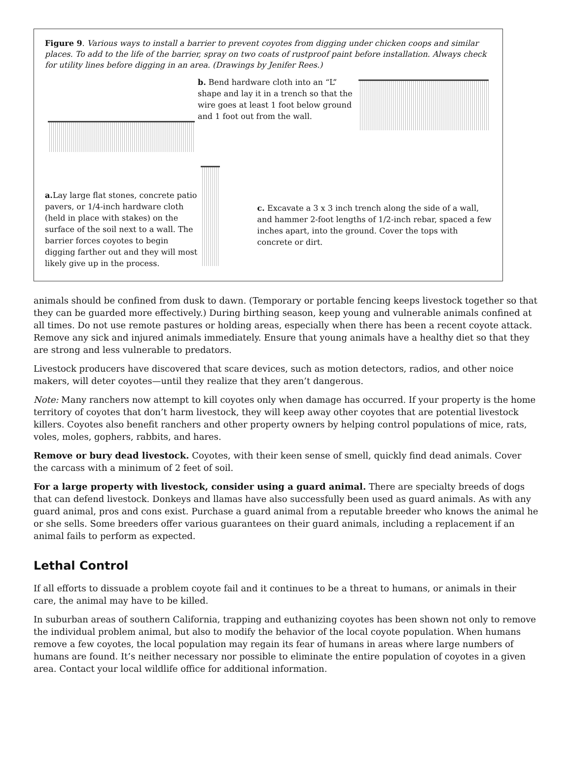Figure 9. Various ways to install a barrier to prevent coyotes from digging under chicken coops and similar places. To add to the life of the barrier, spray on two coats of rustproof paint before installation. Always check for utility lines before digging in an area. (Drawings by Jenifer Rees.)
a. Lay large flat stones, concrete patio pavers, or 1/4-inch hardware cloth (held in place with stakes) on the surface of the soil next to a wall. The barrier forces coyotes to begin digging farther out and they will most likely give up in the process.
b. Bend hardware cloth into an “L” shape and lay it in a trench so that the wire goes at least 1 foot below ground and 1 foot out from the wall.
c. Excavate a 3 x 3 inch trench along the side of a wall, and hammer 2-foot lengths of 1/2-inch rebar, spaced a few inches apart, into the ground. Cover the tops with concrete or dirt.
animals should be confined from dusk to dawn. (Temporary or portable fencing keeps livestock together so that they can be guarded more effectively.) During birthing season, keep young and vulnerable animals confined at all times. Do not use remote pastures or holding areas, especially when there has been a recent coyote attack. Remove any sick and injured animals immediately. Ensure that young animals have a healthy diet so that they are strong and less vulnerable to predators.
Livestock producers have discovered that scare devices, such as motion detectors, radios, and other noice makers, will deter coyotes—until they realize that they aren’t dangerous.
Note: Many ranchers now attempt to kill coyotes only when damage has occurred. If your property is the home territory of coyotes that don’t harm livestock, they will keep away other coyotes that are potential livestock killers. Coyotes also benefit ranchers and other property owners by helping control populations of mice, rats, voles, moles, gophers, rabbits, and hares.
Remove or bury dead livestock. Coyotes, with their keen sense of smell, quickly find dead animals. Cover the carcass with a minimum of 2 feet of soil.
For a large property with livestock, consider using a guard animal. There are specialty breeds of dogs that can defend livestock. Donkeys and llamas have also successfully been used as guard animals. As with any guard animal, pros and cons exist. Purchase a guard animal from a reputable breeder who knows the animal he or she sells. Some breeders offer various guarantees on their guard animals, including a replacement if an animal fails to perform as expected.
Lethal Control
If all efforts to dissuade a problem coyote fail and it continues to be a threat to humans, or animals in their care, the animal may have to be killed.
In suburban areas of southern California, trapping and euthanizing coyotes has been shown not only to remove the individual problem animal, but also to modify the behavior of the local coyote population. When humans remove a few coyotes, the local population may regain its fear of humans in areas where large numbers of humans are found. It’s neither necessary nor possible to eliminate the entire population of coyotes in a given area. Contact your local wildlife office for additional information.